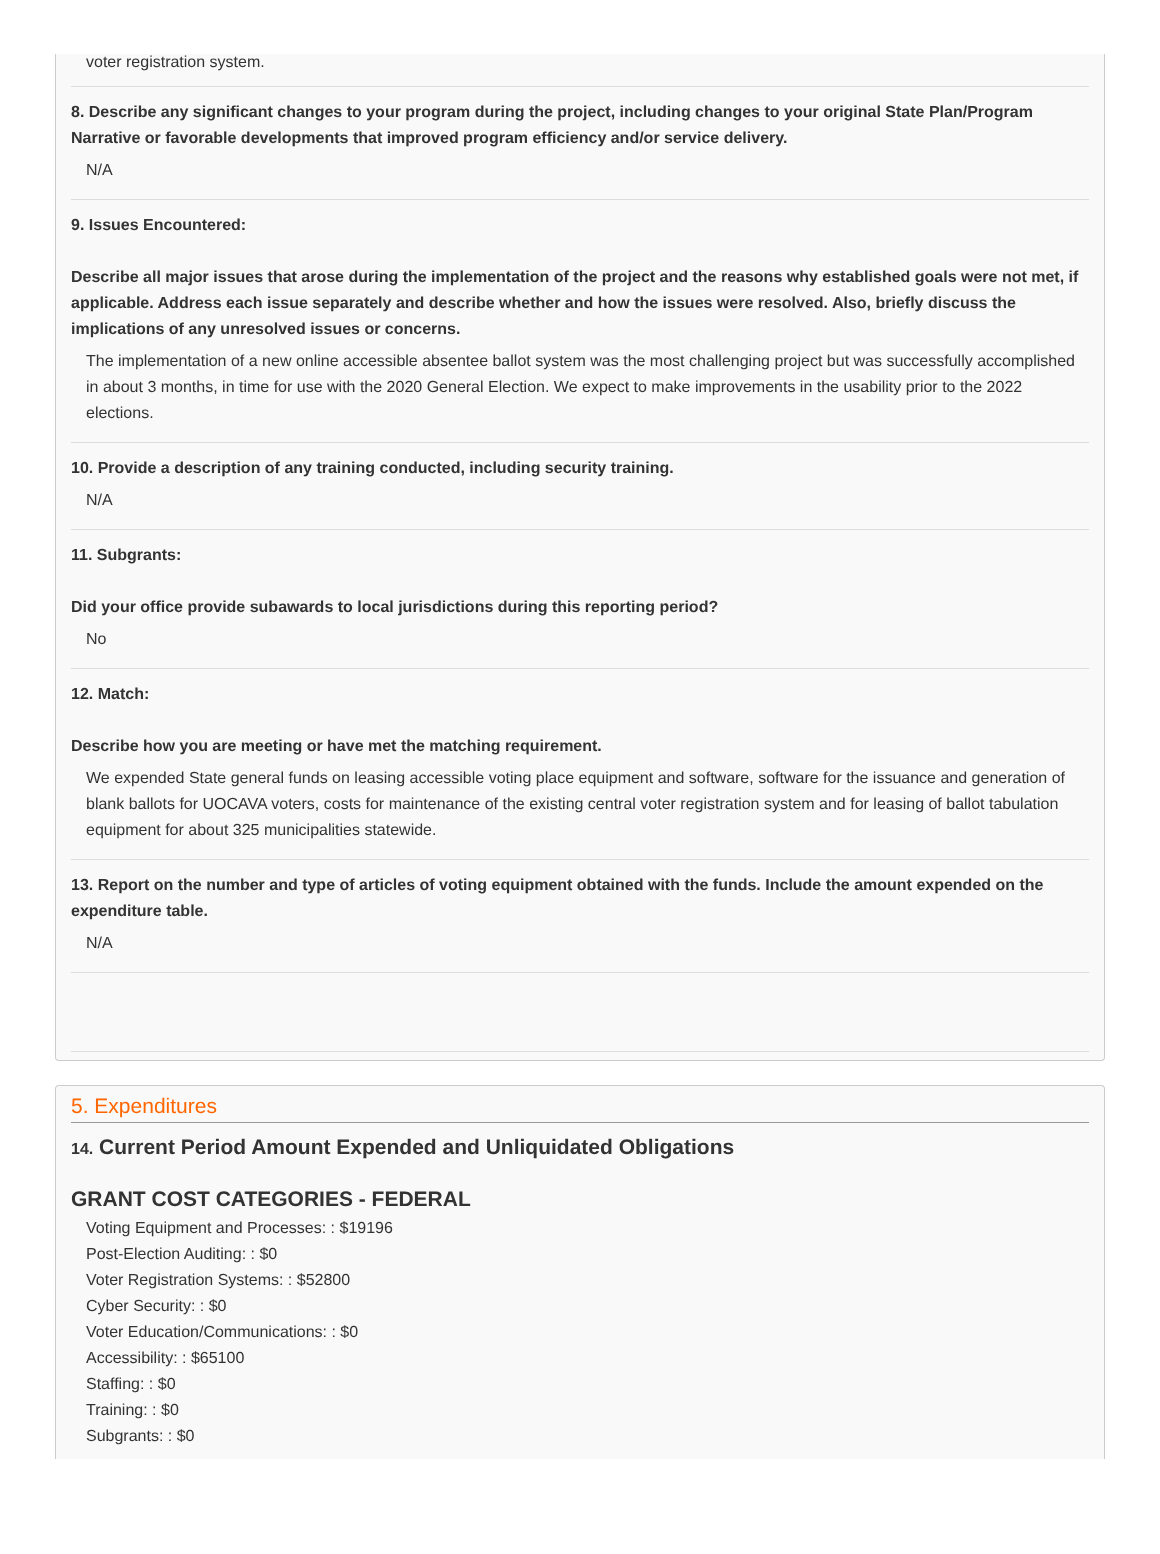voter registration system.
8. Describe any significant changes to your program during the project, including changes to your original State Plan/Program Narrative or favorable developments that improved program efficiency and/or service delivery.
N/A
9. Issues Encountered:
Describe all major issues that arose during the implementation of the project and the reasons why established goals were not met, if applicable. Address each issue separately and describe whether and how the issues were resolved. Also, briefly discuss the implications of any unresolved issues or concerns.
The implementation of a new online accessible absentee ballot system was the most challenging project but was successfully accomplished in about 3 months, in time for use with the 2020 General Election. We expect to make improvements in the usability prior to the 2022 elections.
10. Provide a description of any training conducted, including security training.
N/A
11. Subgrants:
Did your office provide subawards to local jurisdictions during this reporting period?
No
12. Match:
Describe how you are meeting or have met the matching requirement.
We expended State general funds on leasing accessible voting place equipment and software, software for the issuance and generation of blank ballots for UOCAVA voters, costs for maintenance of the existing central voter registration system and for leasing of ballot tabulation equipment for about 325 municipalities statewide.
13. Report on the number and type of articles of voting equipment obtained with the funds. Include the amount expended on the expenditure table.
N/A
5. Expenditures
14. Current Period Amount Expended and Unliquidated Obligations
GRANT COST CATEGORIES - FEDERAL
Voting Equipment and Processes: : $19196
Post-Election Auditing: : $0
Voter Registration Systems: : $52800
Cyber Security: : $0
Voter Education/Communications: : $0
Accessibility: : $65100
Staffing: : $0
Training: : $0
Subgrants: : $0